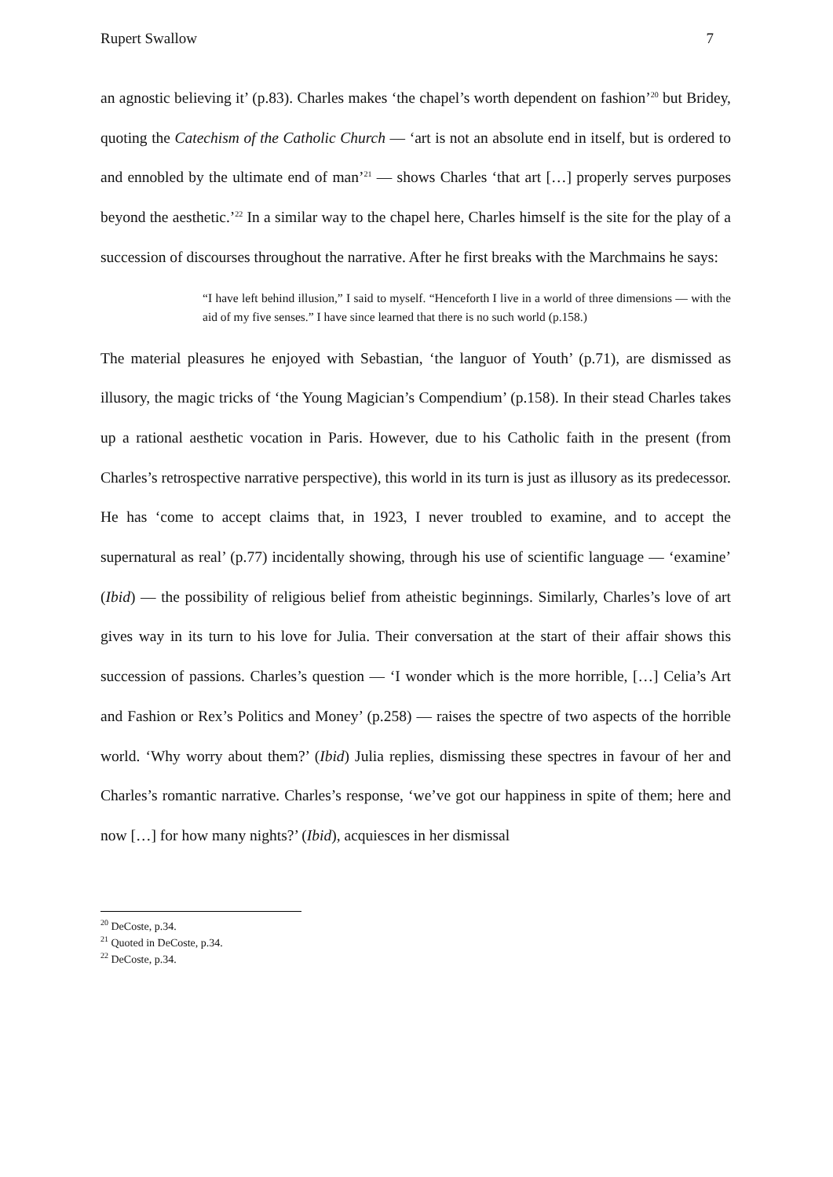Rupert Swallow 7
an agnostic believing it’ (p.83). Charles makes ‘the chapel’s worth dependent on fashion’<sup>20</sup> but Bridey, quoting the Catechism of the Catholic Church — ‘art is not an absolute end in itself, but is ordered to and ennobled by the ultimate end of man’<sup>21</sup> — shows Charles ‘that art […] properly serves purposes beyond the aesthetic.’<sup>22</sup> In a similar way to the chapel here, Charles himself is the site for the play of a succession of discourses throughout the narrative. After he first breaks with the Marchmains he says:
“I have left behind illusion,” I said to myself. “Henceforth I live in a world of three dimensions — with the aid of my five senses.” I have since learned that there is no such world (p.158.)
The material pleasures he enjoyed with Sebastian, ‘the languor of Youth’ (p.71), are dismissed as illusory, the magic tricks of ‘the Young Magician’s Compendium’ (p.158). In their stead Charles takes up a rational aesthetic vocation in Paris. However, due to his Catholic faith in the present (from Charles’s retrospective narrative perspective), this world in its turn is just as illusory as its predecessor. He has ‘come to accept claims that, in 1923, I never troubled to examine, and to accept the supernatural as real’ (p.77) incidentally showing, through his use of scientific language — ‘examine’ (Ibid) — the possibility of religious belief from atheistic beginnings. Similarly, Charles’s love of art gives way in its turn to his love for Julia. Their conversation at the start of their affair shows this succession of passions. Charles’s question — ‘I wonder which is the more horrible, […] Celia’s Art and Fashion or Rex’s Politics and Money’ (p.258) — raises the spectre of two aspects of the horrible world. ‘Why worry about them?’ (Ibid) Julia replies, dismissing these spectres in favour of her and Charles’s romantic narrative. Charles’s response, ‘we’ve got our happiness in spite of them; here and now […] for how many nights?’ (Ibid), acquiesces in her dismissal
<sup>20</sup> DeCoste, p.34.
<sup>21</sup> Quoted in DeCoste, p.34.
<sup>22</sup> DeCoste, p.34.